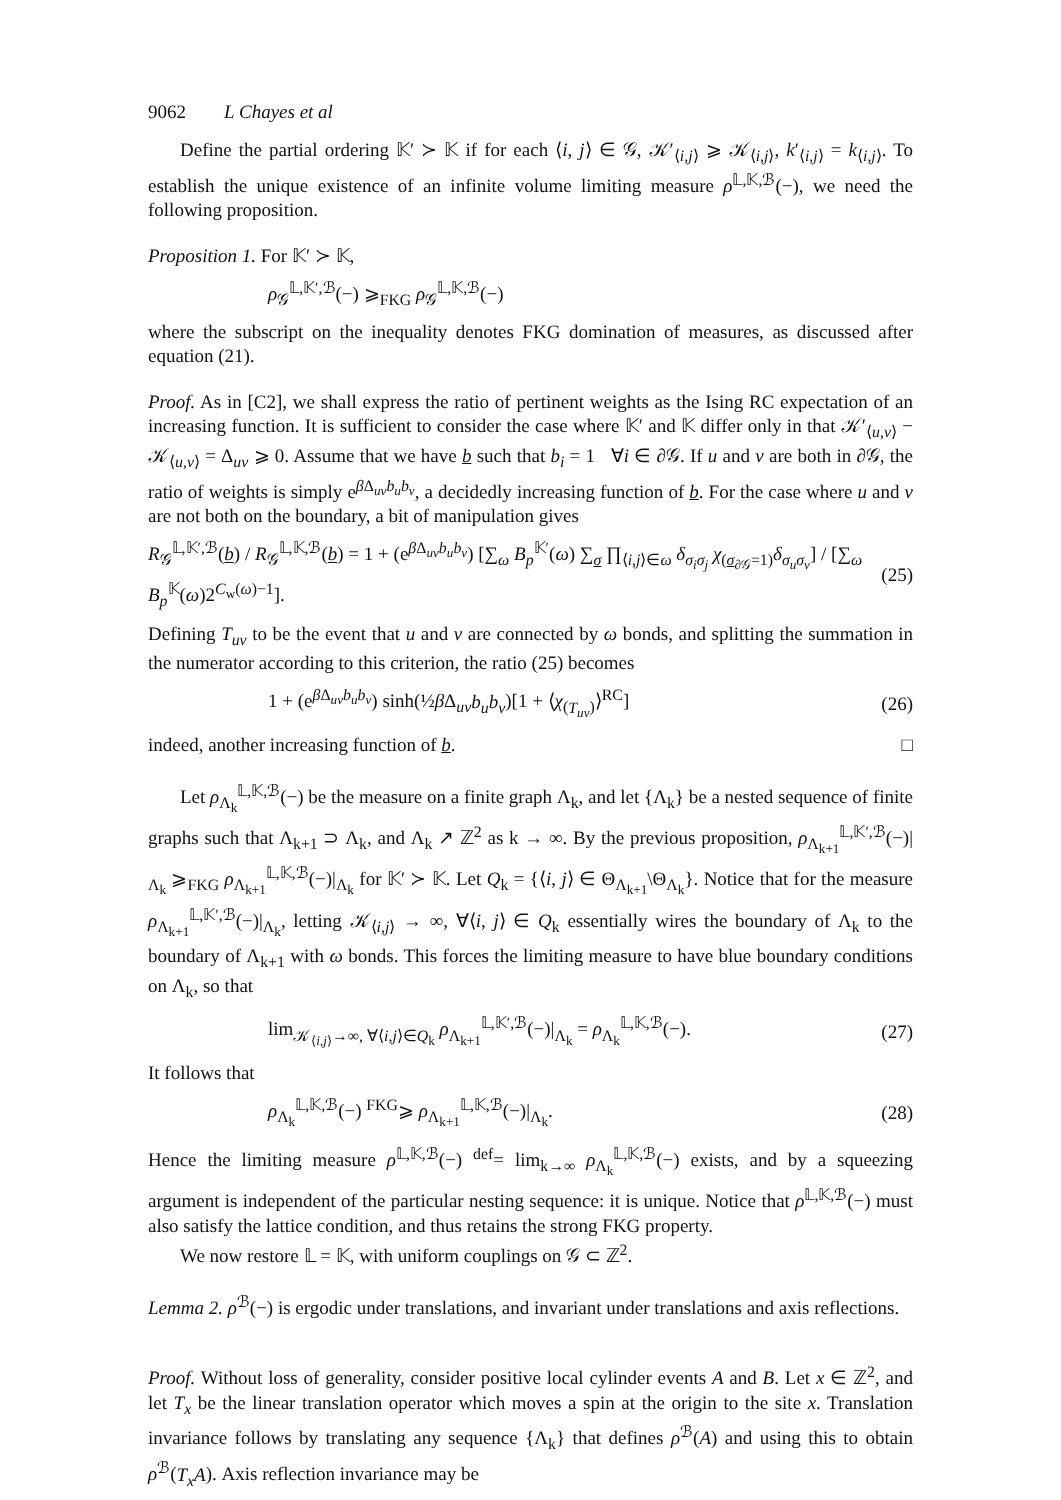9062 L Chayes et al
Define the partial ordering 𝕂′ ≻ 𝕂 if for each ⟨i, j⟩ ∈ 𝒢, 𝒦′<sub>⟨i,j⟩</sub> ⩾ 𝒦<sub>⟨i,j⟩</sub>, k′<sub>⟨i,j⟩</sub> = k<sub>⟨i,j⟩</sub>. To establish the unique existence of an infinite volume limiting measure ρ<sup>𝕃,𝕂,ℬ</sup>(−), we need the following proposition.
Proposition 1. For 𝕂′ ≻ 𝕂,
ρ<sub>𝒢</sub><sup>𝕃,𝕂′,ℬ</sup>(−) ⩾<sub>FKG</sub> ρ<sub>𝒢</sub><sup>𝕃,𝕂,ℬ</sup>(−)
where the subscript on the inequality denotes FKG domination of measures, as discussed after equation (21).
Proof. As in [C2], we shall express the ratio of pertinent weights as the Ising RC expectation of an increasing function. It is sufficient to consider the case where 𝕂′ and 𝕂 differ only in that 𝒦′<sub>⟨u,v⟩</sub> − 𝒦<sub>⟨u,v⟩</sub> = Δ<sub>uv</sub> ⩾ 0. Assume that we have b such that b<sub>i</sub> = 1 ∀i ∈ ∂𝒢. If u and v are both in ∂𝒢, the ratio of weights is simply e<sup>β Δ<sub>uv</sub>b<sub>u</sub>b<sub>v</sub></sup>, a decidedly increasing function of b. For the case where u and v are not both on the boundary, a bit of manipulation gives
R<sub>𝒢</sub><sup>𝕃,𝕂′,ℬ</sup>(b) / R<sub>𝒢</sub><sup>𝕃,𝕂,ℬ</sup>(b) = 1 + (e<sup>β Δ<sub>uv</sub>b<sub>u</sub>b<sub>v</sub></sup>) [∑<sub>ω</sub> B<sub>p</sub><sup>𝕂′</sup>(ω) ∑<sub>σ</sub> ∏<sub>⟨i,j⟩∈ω</sub> δ<sub>σ<sub>i</sub>σ<sub>j</sub></sub> χ<sub>(σ<sub>∂𝒢</sub>=1)</sub>δ<sub>σ<sub>u</sub>σ<sub>v</sub></sub>] / [∑<sub>ω</sub> B<sub>p</sub><sup>𝕂</sup>(ω)2<sup>C<sub>w</sub>(ω)−1</sup>]. (25)
Defining T<sub>uv</sub> to be the event that u and v are connected by ω bonds, and splitting the summation in the numerator according to this criterion, the ratio (25) becomes
1 + (e<sup>β Δ<sub>uv</sub>b<sub>u</sub>b<sub>v</sub></sup>) sinh(½β Δ<sub>uv</sub>b<sub>u</sub>b<sub>v</sub>)[1 + ⟨χ<sub>(T<sub>uv</sub>)</sub>⟩<sup>RC</sup>] (26)
indeed, another increasing function of b. □
Let ρ<sub>Λ<sub>k</sub></sub><sup>𝕃,𝕂,ℬ</sup>(−) be the measure on a finite graph Λ<sub>k</sub>, and let {Λ<sub>k</sub>} be a nested sequence of finite graphs such that Λ<sub>k+1</sub> ⊃ Λ<sub>k</sub>, and Λ<sub>k</sub> ↗ ℤ<sup>2</sup> as k → ∞. By the previous proposition, ρ<sub>Λ<sub>k+1</sub></sub><sup>𝕃,𝕂′,ℬ</sup>(−)|<sub>Λ<sub>k</sub></sub> ⩾<sub>FKG</sub> ρ<sub>Λ<sub>k+1</sub></sub><sup>𝕃,𝕂,ℬ</sup>(−)|<sub>Λ<sub>k</sub></sub> for 𝕂′ ≻ 𝕂. Let Q<sub>k</sub> = {⟨i, j⟩ ∈ Θ<sub>Λ<sub>k+1</sub></sub>\Θ<sub>Λ<sub>k</sub></sub>}. Notice that for the measure ρ<sub>Λ<sub>k+1</sub></sub><sup>𝕃,𝕂′,ℬ</sup>(−)|<sub>Λ<sub>k</sub></sub>, letting 𝒦<sub>⟨i,j⟩</sub> → ∞, ∀⟨i, j⟩ ∈ Q<sub>k</sub> essentially wires the boundary of Λ<sub>k</sub> to the boundary of Λ<sub>k+1</sub> with ω bonds. This forces the limiting measure to have blue boundary conditions on Λ<sub>k</sub>, so that
lim<sub>𝒦<sub>⟨i,j⟩</sub>→∞, ∀⟨i,j⟩∈Q<sub>k</sub></sub> ρ<sub>Λ<sub>k+1</sub></sub><sup>𝕃,𝕂′,ℬ</sup>(−)|<sub>Λ<sub>k</sub></sub> = ρ<sub>Λ<sub>k</sub></sub><sup>𝕃,𝕂,ℬ</sup>(−). (27)
It follows that
ρ<sub>Λ<sub>k</sub></sub><sup>𝕃,𝕂,ℬ</sup>(−) <sup>FKG</sup>⩾ ρ<sub>Λ<sub>k+1</sub></sub><sup>𝕃,𝕂,ℬ</sup>(−)|<sub>Λ<sub>k</sub></sub>. (28)
Hence the limiting measure ρ<sup>𝕃,𝕂,ℬ</sup>(−) <sup>def</sup>= lim<sub>k→∞</sub> ρ<sub>Λ<sub>k</sub></sub><sup>𝕃,𝕂,ℬ</sup>(−) exists, and by a squeezing argument is independent of the particular nesting sequence: it is unique. Notice that ρ<sup>𝕃,𝕂,ℬ</sup>(−) must also satisfy the lattice condition, and thus retains the strong FKG property.
We now restore 𝕃 = 𝕂, with uniform couplings on 𝒢 ⊂ ℤ<sup>2</sup>.
Lemma 2. ρ<sup>ℬ</sup>(−) is ergodic under translations, and invariant under translations and axis reflections.
Proof. Without loss of generality, consider positive local cylinder events A and B. Let x ∈ ℤ<sup>2</sup>, and let T<sub>x</sub> be the linear translation operator which moves a spin at the origin to the site x. Translation invariance follows by translating any sequence {Λ<sub>k</sub>} that defines ρ<sup>ℬ</sup>(A) and using this to obtain ρ<sup>ℬ</sup>(T<sub>x</sub>A). Axis reflection invariance may be